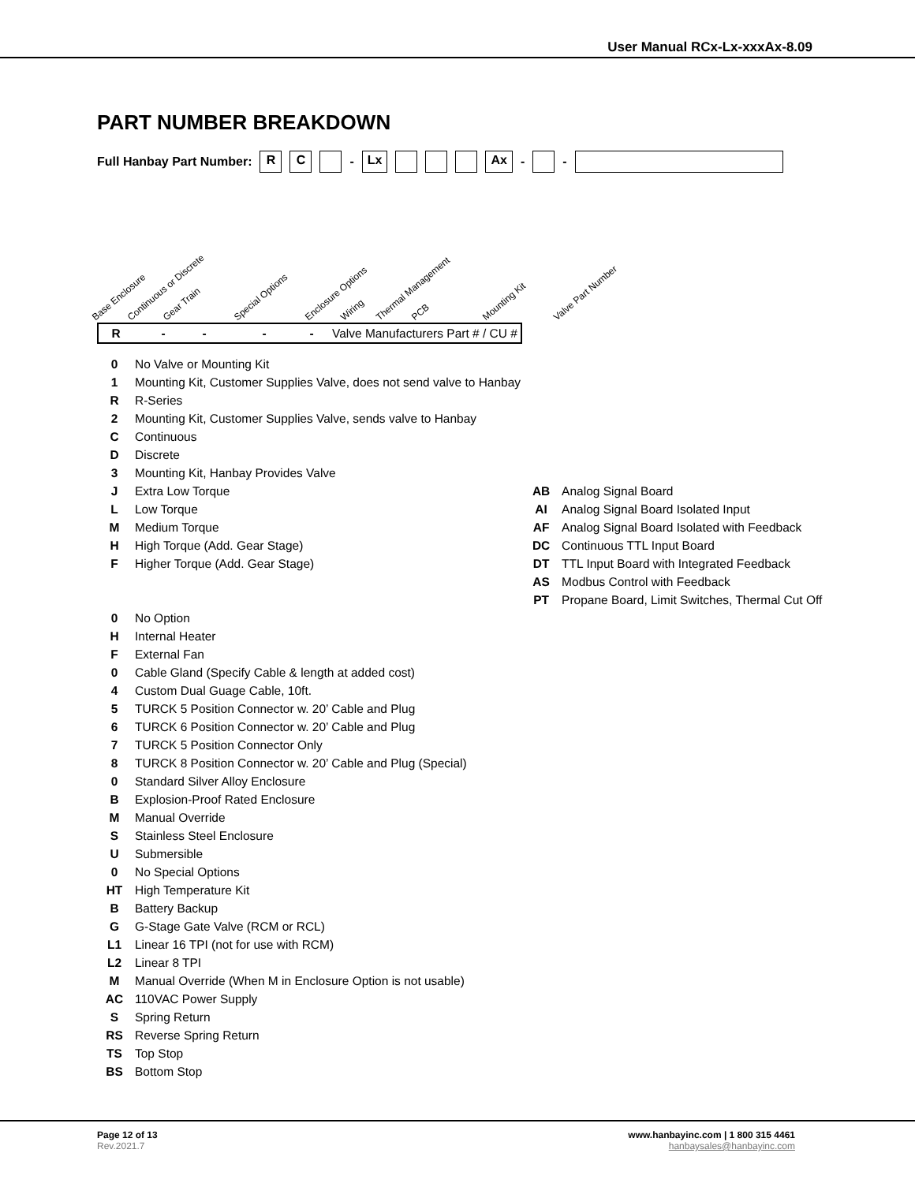User Manual RCx-Lx-xxxAx-8.09
PART NUMBER BREAKDOWN
Full Hanbay Part Number: R C - Lx Ax - -
Base Enclosure Continuous or Discrete Gear Train Special Options Enclosure Options Wiring Thermal Management PCB Mounting Kit Valve Part Number
| R | | | - | | - | | | | | - | | | - | Valve Manufacturers Part # / CU # |
| 0 | No Valve or Mounting Kit | | |
| 1 | Mounting Kit, Customer Supplies Valve, does not send valve to Hanbay | | |
| R | R-Series | | |
| 2 | Mounting Kit, Customer Supplies Valve, sends valve to Hanbay | | |
| C | Continuous | | |
| D | Discrete | | |
| 3 | Mounting Kit, Hanbay Provides Valve | | |
| J | Extra Low Torque | AB | Analog Signal Board |
| L | Low Torque | AI | Analog Signal Board Isolated Input |
| M | Medium Torque | AF | Analog Signal Board Isolated with Feedback |
| H | High Torque (Add. Gear Stage) | DC | Continuous TTL Input Board |
| F | Higher Torque (Add. Gear Stage) | DT | TTL Input Board with Integrated Feedback |
| | | AS | Modbus Control with Feedback |
| | | PT | Propane Board, Limit Switches, Thermal Cut Off |
| 0 | No Option | | |
| H | Internal Heater | | |
| F | External Fan | | |
| 0 | Cable Gland (Specify Cable & length at added cost) | | |
| 4 | Custom Dual Guage Cable, 10ft. | | |
| 5 | TURCK 5 Position Connector w. 20’ Cable and Plug | | |
| 6 | TURCK 6 Position Connector w. 20’ Cable and Plug | | |
| 7 | TURCK 5 Position Connector Only | | |
| 8 | TURCK 8 Position Connector w. 20’ Cable and Plug (Special) | | |
| 0 | Standard Silver Alloy Enclosure | | |
| B | Explosion-Proof Rated Enclosure | | |
| M | Manual Override | | |
| S | Stainless Steel Enclosure | | |
| U | Submersible | | |
| 0 | No Special Options | | |
| HT | High Temperature Kit | | |
| B | Battery Backup | | |
| G | G-Stage Gate Valve (RCM or RCL) | | |
| L1 | Linear 16 TPI (not for use with RCM) | | |
| L2 | Linear 8 TPI | | |
| M | Manual Override (When M in Enclosure Option is not usable) | | |
| AC | 110VAC Power Supply | | |
| S | Spring Return | | |
| RS | Reverse Spring Return | | |
| TS | Top Stop | | |
| BS | Bottom Stop | | |
Page 12 of 13
Rev.2021.7
www.hanbayinc.com | 1 800 315 4461
hanbaysales@hanbayinc.com